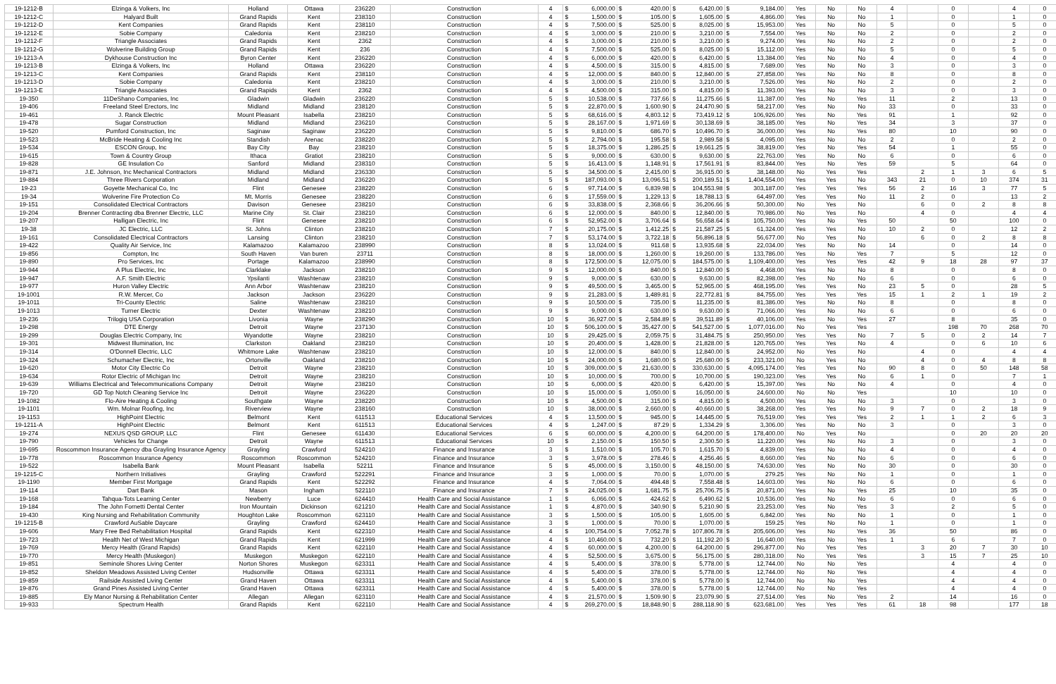| 19-1212-B | Elzinga & Volkers, Inc | Holland | Ottawa | 236220 | Construction | 4 | $ 6,000.00 | $ 420.00 | $ 6,420.00 | $ 9,184.00 | Yes | No | No | 4 | | 0 | | 4 | 0 |
| 19-1212-C | Halyard Built | Grand Rapids | Kent | 238310 | Construction | 4 | $ 1,500.00 | $ 105.00 | $ 1,605.00 | $ 4,866.00 | Yes | No | No | 1 | | 0 | | 1 | 0 |
| 19-1212-D | Kent Companies | Grand Rapids | Kent | 238110 | Construction | 4 | $ 7,500.00 | $ 525.00 | $ 8,025.00 | $ 15,953.00 | Yes | No | No | 5 | | 0 | | 5 | 0 |
| 19-1212-E | Sobie Company | Caledonia | Kent | 238210 | Construction | 4 | $ 3,000.00 | $ 210.00 | $ 3,210.00 | $ 7,554.00 | Yes | No | No | 2 | | 0 | | 2 | 0 |
| 19-1212-F | Triangle Associates | Grand Rapids | Kent | 2362 | Construction | 4 | $ 3,000.00 | $ 210.00 | $ 3,210.00 | $ 9,274.00 | Yes | No | No | 2 | | 0 | | 2 | 0 |
| 19-1212-G | Wolverine Building Group | Grand Rapids | Kent | 236 | Construction | 4 | $ 7,500.00 | $ 525.00 | $ 8,025.00 | $ 15,112.00 | Yes | No | No | 5 | | 0 | | 5 | 0 |
| 19-1213-A | Dykhouse Construction Inc | Byron Center | Kent | 236220 | Construction | 4 | $ 6,000.00 | $ 420.00 | $ 6,420.00 | $ 13,384.00 | Yes | No | No | 4 | | 0 | | 4 | 0 |
| 19-1213-B | Elzinga & Volkers, Inc | Holland | Ottawa | 236220 | Construction | 4 | $ 4,500.00 | $ 315.00 | $ 4,815.00 | $ 7,689.00 | Yes | No | No | 3 | | 0 | | 3 | 0 |
| 19-1213-C | Kent Companies | Grand Rapids | Kent | 238110 | Construction | 4 | $ 12,000.00 | $ 840.00 | $ 12,840.00 | $ 27,858.00 | Yes | No | No | 8 | | 0 | | 8 | 0 |
| 19-1213-D | Sobie Company | Caledonia | Kent | 238210 | Construction | 4 | $ 3,000.00 | $ 210.00 | $ 3,210.00 | $ 7,526.00 | Yes | No | No | 2 | | 0 | | 2 | 0 |
| 19-1213-E | Triangle Associates | Grand Rapids | Kent | 2362 | Construction | 4 | $ 4,500.00 | $ 315.00 | $ 4,815.00 | $ 11,393.00 | Yes | No | No | 3 | | 0 | | 3 | 0 |
| 19-350 | 11DeShano Companies, Inc | Gladwin | Gladwin | 236220 | Construction | 5 | $ 10,538.00 | $ 737.66 | $ 11,275.66 | $ 11,387.00 | Yes | No | Yes | 11 | | 2 | | 13 | 0 |
| 19-406 | Freeland Steel Erectors, Inc | Midland | Midland | 238120 | Construction | 5 | $ 22,870.00 | $ 1,600.90 | $ 24,470.90 | $ 58,217.00 | Yes | No | No | 33 | | 0 | | 33 | 0 |
| 19-461 | J. Ranck Electric | Mount Pleasant | Isabella | 238210 | Construction | 5 | $ 68,616.00 | $ 4,803.12 | $ 73,419.12 | $ 106,926.00 | Yes | No | Yes | 91 | | 1 | | 92 | 0 |
| 19-478 | Sugar Construction | Midland | Midland | 236210 | Construction | 5 | $ 28,167.00 | $ 1,971.69 | $ 30,138.69 | $ 38,185.00 | Yes | No | Yes | 34 | | 3 | | 37 | 0 |
| 19-520 | Pumford Construction, Inc | Saginaw | Saginaw | 236220 | Construction | 5 | $ 9,810.00 | $ 686.70 | $ 10,496.70 | $ 36,000.00 | Yes | No | Yes | 80 | | 10 | | 90 | 0 |
| 19-523 | McBride Heating & Cooling Inc | Standish | Arenac | 238220 | Construction | 5 | $ 2,794.00 | $ 195.58 | $ 2,989.58 | $ 4,095.00 | Yes | No | No | 2 | | 0 | | 2 | 0 |
| 19-534 | ESCON Group, Inc | Bay City | Bay | 238210 | Construction | 5 | $ 18,375.00 | $ 1,286.25 | $ 19,661.25 | $ 38,819.00 | Yes | No | Yes | 54 | | 1 | | 55 | 0 |
| 19-615 | Town & Country Group | Ithaca | Gratiot | 238210 | Construction | 5 | $ 9,000.00 | $ 630.00 | $ 9,630.00 | $ 22,763.00 | Yes | No | No | 6 | | 0 | | 6 | 0 |
| 19-828 | GE Insulation Co | Sanford | Midland | 238310 | Construction | 5 | $ 16,413.00 | $ 1,148.91 | $ 17,561.91 | $ 83,844.00 | Yes | No | Yes | 59 | | 5 | | 64 | 0 |
| 19-871 | J.E. Johnson, Inc Mechanical Contractors | Midland | Midland | 236330 | Construction | 5 | $ 34,500.00 | $ 2,415.00 | $ 36,915.00 | $ 38,148.00 | No | Yes | Yes | | 2 | 1 | 3 | 6 | 5 |
| 19-884 | Three Rivers Corporation | Midland | Midland | 236220 | Construction | 5 | $ 187,093.00 | $ 13,096.51 | $ 200,189.51 | $ 1,404,554.00 | Yes | Yes | No | 343 | 21 | 0 | 10 | 374 | 31 |
| 19-23 | Goyette Mechanical Co, Inc | Flint | Genesee | 238220 | Construction | 6 | $ 97,714.00 | $ 6,839.98 | $ 104,553.98 | $ 303,187.00 | Yes | Yes | Yes | 56 | 2 | 16 | 3 | 77 | 5 |
| 19-34 | Wolverine Fire Protection Co | Mt. Morris | Genesee | 238220 | Construction | 6 | $ 17,559.00 | $ 1,229.13 | $ 18,788.13 | $ 64,497.00 | Yes | Yes | No | 11 | 2 | 0 | | 13 | 2 |
| 19-151 | Consolidated Electrical Contractors | Davison | Genesee | 238210 | Construction | 6 | $ 33,838.00 | $ 2,368.66 | $ 36,206.66 | $ 50,300.00 | No | Yes | No | | 6 | 0 | 2 | 8 | 8 |
| 19-204 | Brenner Contracting dba Brenner Electric, LLC | Marine City | St. Clair | 238210 | Construction | 6 | $ 12,000.00 | $ 840.00 | $ 12,840.00 | $ 70,986.00 | No | Yes | No | | 4 | 0 | | 4 | 4 |
| 19-207 | Halligan Electric, Inc | Flint | Genesee | 238210 | Construction | 6 | $ 52,952.00 | $ 3,706.64 | $ 56,658.64 | $ 105,750.00 | Yes | No | Yes | 50 | | 50 | | 100 | 0 |
| 19-38 | JC Electric, LLC | St. Johns | Clinton | 238210 | Construction | 7 | $ 20,175.00 | $ 1,412.25 | $ 21,587.25 | $ 61,324.00 | Yes | Yes | No | 10 | 2 | 0 | | 12 | 2 |
| 19-161 | Consolidated Electrical Contractors | Lansing | Clinton | 238210 | Construction | 7 | $ 53,174.00 | $ 3,722.18 | $ 56,896.18 | $ 56,677.00 | No | Yes | No | | 6 | 0 | 2 | 8 | 8 |
| 19-422 | Quality Air Service, Inc | Kalamazoo | Kalamazoo | 238990 | Construction | 8 | $ 13,024.00 | $ 911.68 | $ 13,935.68 | $ 22,034.00 | Yes | No | No | 14 | | 0 | | 14 | 0 |
| 19-856 | Compton, Inc | South Haven | Van buren | 23711 | Construction | 8 | $ 18,000.00 | $ 1,260.00 | $ 19,260.00 | $ 133,786.00 | Yes | No | Yes | 7 | | 5 | | 12 | 0 |
| 19-890 | Pro Services, Inc | Portage | Kalamazoo | 238990 | Construction | 8 | $ 172,500.00 | $ 12,075.00 | $ 184,575.00 | $ 1,109,400.00 | Yes | Yes | Yes | 42 | 9 | 18 | 28 | 97 | 37 |
| 19-944 | A Plus Electric, Inc | Clarklake | Jackson | 238210 | Construction | 9 | $ 12,000.00 | $ 840.00 | $ 12,840.00 | $ 4,468.00 | Yes | No | No | 8 | | 0 | | 8 | 0 |
| 19-947 | A.F. Smith Electric | Ypsilanti | Washtenaw | 238210 | Construction | 9 | $ 9,000.00 | $ 630.00 | $ 9,630.00 | $ 82,398.00 | Yes | No | No | 6 | | 0 | | 6 | 0 |
| 19-977 | Huron Valley Electric | Ann Arbor | Washtenaw | 238210 | Construction | 9 | $ 49,500.00 | $ 3,465.00 | $ 52,965.00 | $ 468,195.00 | Yes | Yes | No | 23 | 5 | 0 | | 28 | 5 |
| 19-1001 | R.W. Mercer, Co | Jackson | Jackson | 236220 | Construction | 9 | $ 21,283.00 | $ 1,489.81 | $ 22,772.81 | $ 84,755.00 | Yes | Yes | Yes | 15 | 1 | 2 | 1 | 19 | 2 |
| 19-1011 | Tri-County Electric | Saline | Washtenaw | 238210 | Construction | 9 | $ 10,500.00 | $ 735.00 | $ 11,235.00 | $ 81,386.00 | Yes | No | No | 8 | | 0 | | 8 | 0 |
| 19-1013 | Turner Electric | Dexter | Washtenaw | 238210 | Construction | 9 | $ 9,000.00 | $ 630.00 | $ 9,630.00 | $ 71,066.00 | Yes | No | No | 6 | | 0 | | 6 | 0 |
| 19-236 | Trilogiq USA Corporation | Livonia | Wayne | 238290 | Construction | 10 | $ 36,927.00 | $ 2,584.89 | $ 39,511.89 | $ 40,106.00 | Yes | No | Yes | 27 | | 8 | | 35 | 0 |
| 19-298 | DTE Energy | Detroit | Wayne | 237130 | Construction | 10 | $ 506,100.00 | $ 35,427.00 | $ 541,527.00 | $ 1,077,016.00 | No | Yes | Yes | | | 198 | 70 | 268 | 70 |
| 19-299 | Douglas Electric Company, Inc | Wyandotte | Wayne | 238210 | Construction | 10 | $ 29,425.00 | $ 2,059.75 | $ 31,484.75 | $ 250,950.00 | Yes | Yes | No | 7 | 5 | 0 | 2 | 14 | 7 |
| 19-301 | Midwest Illumination, Inc | Clarkston | Oakland | 238210 | Construction | 10 | $ 20,400.00 | $ 1,428.00 | $ 21,828.00 | $ 120,765.00 | Yes | Yes | No | 4 | | 0 | 6 | 10 | 6 |
| 19-314 | O'Donnell Electric, LLC | Whitmore Lake | Washtenaw | 238210 | Construction | 10 | $ 12,000.00 | $ 840.00 | $ 12,840.00 | $ 24,952.00 | No | Yes | No | | 4 | 0 | | 4 | 4 |
| 19-324 | Schumacher Electric, Inc | Ortonville | Oakland | 238210 | Construction | 10 | $ 24,000.00 | $ 1,680.00 | $ 25,680.00 | $ 233,321.00 | No | Yes | No | | 4 | 0 | 4 | 8 | 8 |
| 19-620 | Motor City Electric Co | Detroit | Wayne | 238210 | Construction | 10 | $ 309,000.00 | $ 21,630.00 | $ 330,630.00 | $ 4,095,174.00 | Yes | Yes | No | 90 | 8 | 0 | 50 | 148 | 58 |
| 19-634 | Rotor Electric of Michigan Inc | Detroit | Wayne | 238210 | Construction | 10 | $ 10,000.00 | $ 700.00 | $ 10,700.00 | $ 190,323.00 | Yes | Yes | No | 6 | 1 | 0 | | 7 | 1 |
| 19-639 | Williams Electrical and Telecommunications Company | Detroit | Wayne | 238210 | Construction | 10 | $ 6,000.00 | $ 420.00 | $ 6,420.00 | $ 15,397.00 | Yes | No | No | 4 | | 0 | | 4 | 0 |
| 19-720 | GD Top Notch Cleaning Service Inc | Detroit | Wayne | 236220 | Construction | 10 | $ 15,000.00 | $ 1,050.00 | $ 16,050.00 | $ 24,600.00 | No | No | Yes | | | 10 | | 10 | 0 |
| 19-1082 | Flo-Aire Heating & Cooling | Southgate | Wayne | 238220 | Construction | 10 | $ 4,500.00 | $ 315.00 | $ 4,815.00 | $ 4,500.00 | Yes | No | No | 3 | | 0 | | 3 | 0 |
| 19-1101 | Wm. Molnar Roofing, Inc | Riverview | Wayne | 238160 | Construction | 10 | $ 38,000.00 | $ 2,660.00 | $ 40,660.00 | $ 38,268.00 | Yes | Yes | No | 9 | 7 | 0 | 2 | 18 | 9 |
| 19-1153 | HighPoint Electric | Belmont | Kent | 611513 | Educational Services | 4 | $ 13,500.00 | $ 945.00 | $ 14,445.00 | $ 76,519.00 | Yes | Yes | Yes | 2 | 1 | 1 | 2 | 6 | 3 |
| 19-1211-A | HighPoint Electric | Belmont | Kent | 611513 | Educational Services | 4 | $ 1,247.00 | $ 87.29 | $ 1,334.29 | $ 3,306.00 | Yes | No | No | 3 | | 0 | | 3 | 0 |
| 19-274 | NEXUS QSD GROUP, LLC | Flint | Genesee | 611430 | Educational Services | 6 | $ 60,000.00 | $ 4,200.00 | $ 64,200.00 | $ 178,400.00 | No | Yes | No | | | 0 | 20 | 20 | 20 |
| 19-790 | Vehicles for Change | Detroit | Wayne | 611513 | Educational Services | 10 | $ 2,150.00 | $ 150.50 | $ 2,300.50 | $ 11,220.00 | Yes | No | No | 3 | | 0 | | 3 | 0 |
| 19-695 | Roscommon Insurance Agency dba Grayling Insurance Agency | Grayling | Crawford | 524210 | Finance and Insurance | 3 | $ 1,510.00 | $ 105.70 | $ 1,615.70 | $ 4,839.00 | Yes | No | No | 4 | | 0 | | 4 | 0 |
| 19-778 | Roscommon Insurance Agency | Roscommon | Roscommon | 524210 | Finance and Insurance | 3 | $ 3,978.00 | $ 278.46 | $ 4,256.46 | $ 8,660.00 | Yes | No | No | 6 | | 0 | | 6 | 0 |
| 19-522 | Isabella Bank | Mount Pleasant | Isabella | 52211 | Finance and Insurance | 5 | $ 45,000.00 | $ 3,150.00 | $ 48,150.00 | $ 74,630.00 | Yes | No | No | 30 | | 0 | | 30 | 0 |
| 19-1215-C | Northern Initiatives | Grayling | Crawford | 522291 | Finance and Insurance | 3 | $ 1,000.00 | $ 70.00 | $ 1,070.00 | $ 279.25 | Yes | No | No | 1 | | 0 | | 1 | 0 |
| 19-1190 | Member First Mortgage | Grand Rapids | Kent | 522292 | Finance and Insurance | 4 | $ 7,064.00 | $ 494.48 | $ 7,558.48 | $ 14,603.00 | Yes | No | No | 6 | | 0 | | 6 | 0 |
| 19-114 | Dart Bank | Mason | Ingham | 522110 | Finance and Insurance | 7 | $ 24,025.00 | $ 1,681.75 | $ 25,706.75 | $ 20,871.00 | Yes | No | Yes | 25 | | 10 | | 35 | 0 |
| 19-168 | Tahqua-Tots Learning Center | Newberry | Luce | 624410 | Health Care and Social Assistance | 1 | $ 6,066.00 | $ 424.62 | $ 6,490.62 | $ 10,536.00 | Yes | No | No | 6 | | 0 | | 6 | 0 |
| 19-184 | The John Fornetti Dental Center | Iron Mountain | Dickinson | 621210 | Health Care and Social Assistance | 1 | $ 4,870.00 | $ 340.90 | $ 5,210.90 | $ 23,253.00 | Yes | No | Yes | 3 | | 2 | | 5 | 0 |
| 19-430 | King Nursing and Rehabilitation Community | Houghton Lake | Roscommon | 623110 | Health Care and Social Assistance | 3 | $ 1,500.00 | $ 105.00 | $ 1,605.00 | $ 6,842.00 | Yes | No | No | 1 | | 0 | | 1 | 0 |
| 19-1215-B | Crawford AuSable Daycare | Grayling | Crawford | 624410 | Health Care and Social Assistance | 3 | $ 1,000.00 | $ 70.00 | $ 1,070.00 | $ 159.25 | Yes | No | No | 1 | | 0 | | 1 | 0 |
| 19-606 | Mary Free Bed Rehabilitation Hospital | Grand Rapids | Kent | 622310 | Health Care and Social Assistance | 4 | $ 100,754.00 | $ 7,052.78 | $ 107,806.78 | $ 205,606.00 | Yes | No | Yes | 36 | | 50 | | 86 | 0 |
| 19-723 | Health Net of West Michigan | Grand Rapids | Kent | 621999 | Health Care and Social Assistance | 4 | $ 10,460.00 | $ 732.20 | $ 11,192.20 | $ 16,640.00 | Yes | No | Yes | 1 | | 6 | | 7 | 0 |
| 19-769 | Mercy Health (Grand Rapids) | Grand Rapids | Kent | 622110 | Health Care and Social Assistance | 4 | $ 60,000.00 | $ 4,200.00 | $ 64,200.00 | $ 296,877.00 | No | Yes | Yes | | 3 | 20 | 7 | 30 | 10 |
| 19-770 | Mercy Health (Muskegon) | Muskegon | Muskegon | 622110 | Health Care and Social Assistance | 4 | $ 52,500.00 | $ 3,675.00 | $ 56,175.00 | $ 280,318.00 | No | Yes | Yes | | 3 | 15 | 7 | 25 | 10 |
| 19-851 | Seminole Shores Living Center | Norton Shores | Muskegon | 623311 | Health Care and Social Assistance | 4 | $ 5,400.00 | $ 378.00 | $ 5,778.00 | $ 12,744.00 | No | No | Yes | | | 4 | | 4 | 0 |
| 19-852 | Sheldon Meadows Assisted Living Center | Hudsonville | Ottawa | 623311 | Health Care and Social Assistance | 4 | $ 5,400.00 | $ 378.00 | $ 5,778.00 | $ 12,744.00 | No | No | Yes | | | 4 | | 4 | 0 |
| 19-859 | Railside Assisted Living Center | Grand Haven | Ottawa | 623311 | Health Care and Social Assistance | 4 | $ 5,400.00 | $ 378.00 | $ 5,778.00 | $ 12,744.00 | No | No | Yes | | | 4 | | 4 | 0 |
| 19-876 | Grand Pines Assisted Living Center | Grand Haven | Ottawa | 623311 | Health Care and Social Assistance | 4 | $ 5,400.00 | $ 378.00 | $ 5,778.00 | $ 12,744.00 | No | No | Yes | | | 4 | | 4 | 0 |
| 19-885 | Ely Manor Nursing & Rehabilitation Center | Allegan | Allegan | 623110 | Health Care and Social Assistance | 4 | $ 21,570.00 | $ 1,509.90 | $ 23,079.90 | $ 27,514.00 | Yes | No | Yes | 2 | | 14 | | 16 | 0 |
| 19-933 | Spectrum Health | Grand Rapids | Kent | 622110 | Health Care and Social Assistance | 4 | $ 269,270.00 | $ 18,848.90 | $ 288,118.90 | $ 623,681.00 | Yes | Yes | Yes | 61 | 18 | 98 | | 177 | 18 |